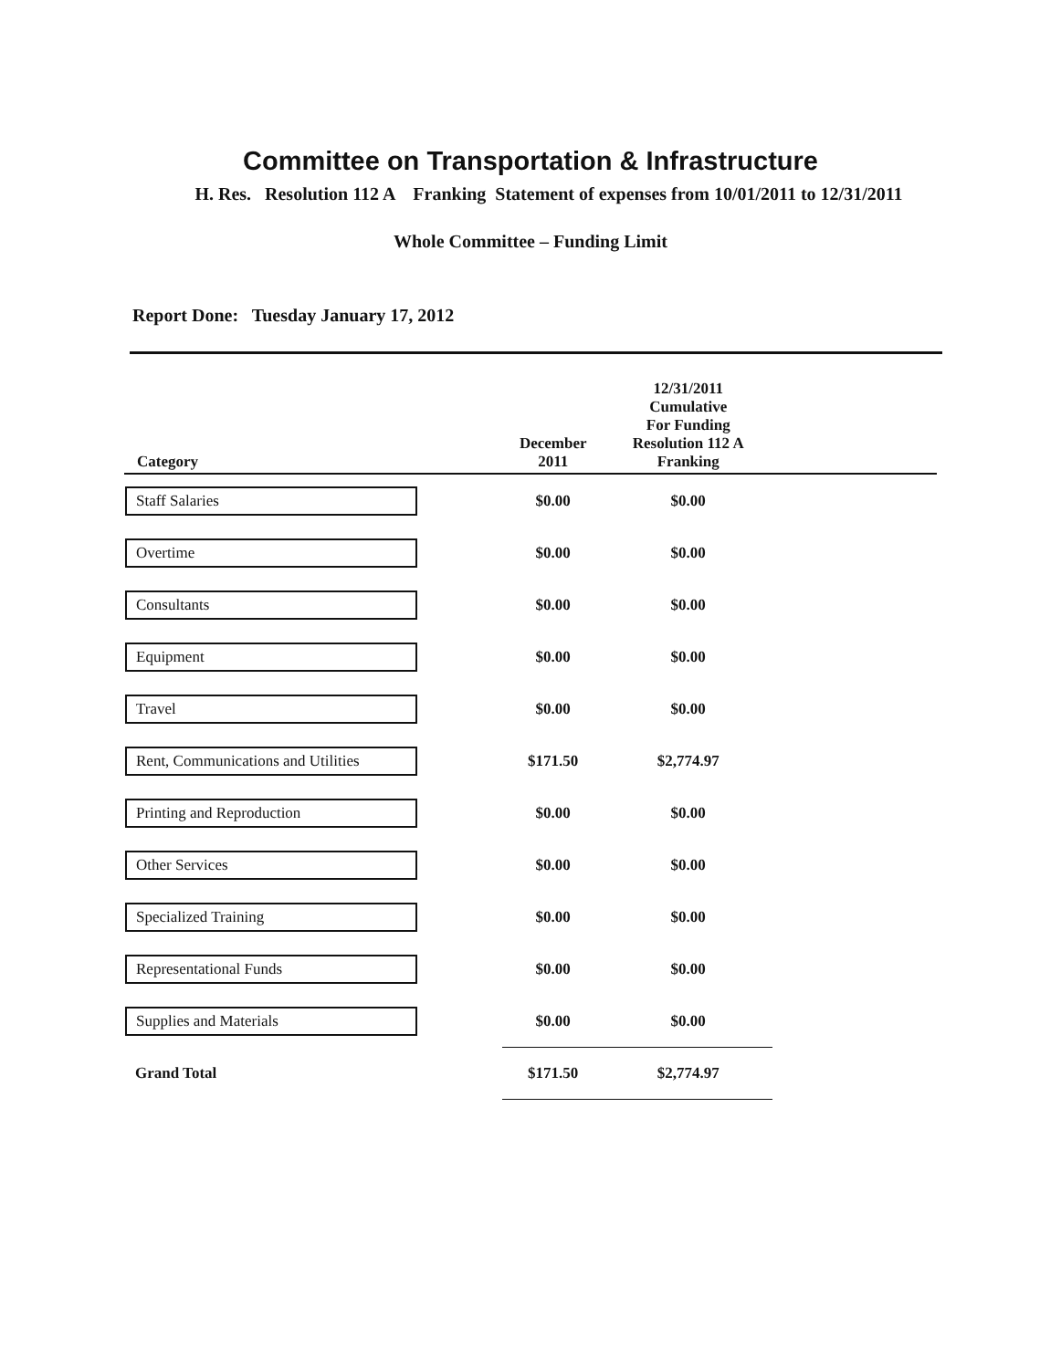Committee on Transportation & Infrastructure
H. Res. Resolution 112 A Franking Statement of expenses from 10/01/2011 to 12/31/2011
Whole Committee – Funding Limit
Report Done: Tuesday January 17, 2012
| Category | December 2011 | 12/31/2011 Cumulative For Funding Resolution 112 A Franking | |
| --- | --- | --- | --- |
| Staff Salaries | $0.00 | $0.00 | |
| Overtime | $0.00 | $0.00 | |
| Consultants | $0.00 | $0.00 | |
| Equipment | $0.00 | $0.00 | |
| Travel | $0.00 | $0.00 | |
| Rent, Communications and Utilities | $171.50 | $2,774.97 | |
| Printing and Reproduction | $0.00 | $0.00 | |
| Other Services | $0.00 | $0.00 | |
| Specialized Training | $0.00 | $0.00 | |
| Representational Funds | $0.00 | $0.00 | |
| Supplies and Materials | $0.00 | $0.00 | |
| Grand Total | $171.50 | $2,774.97 | |